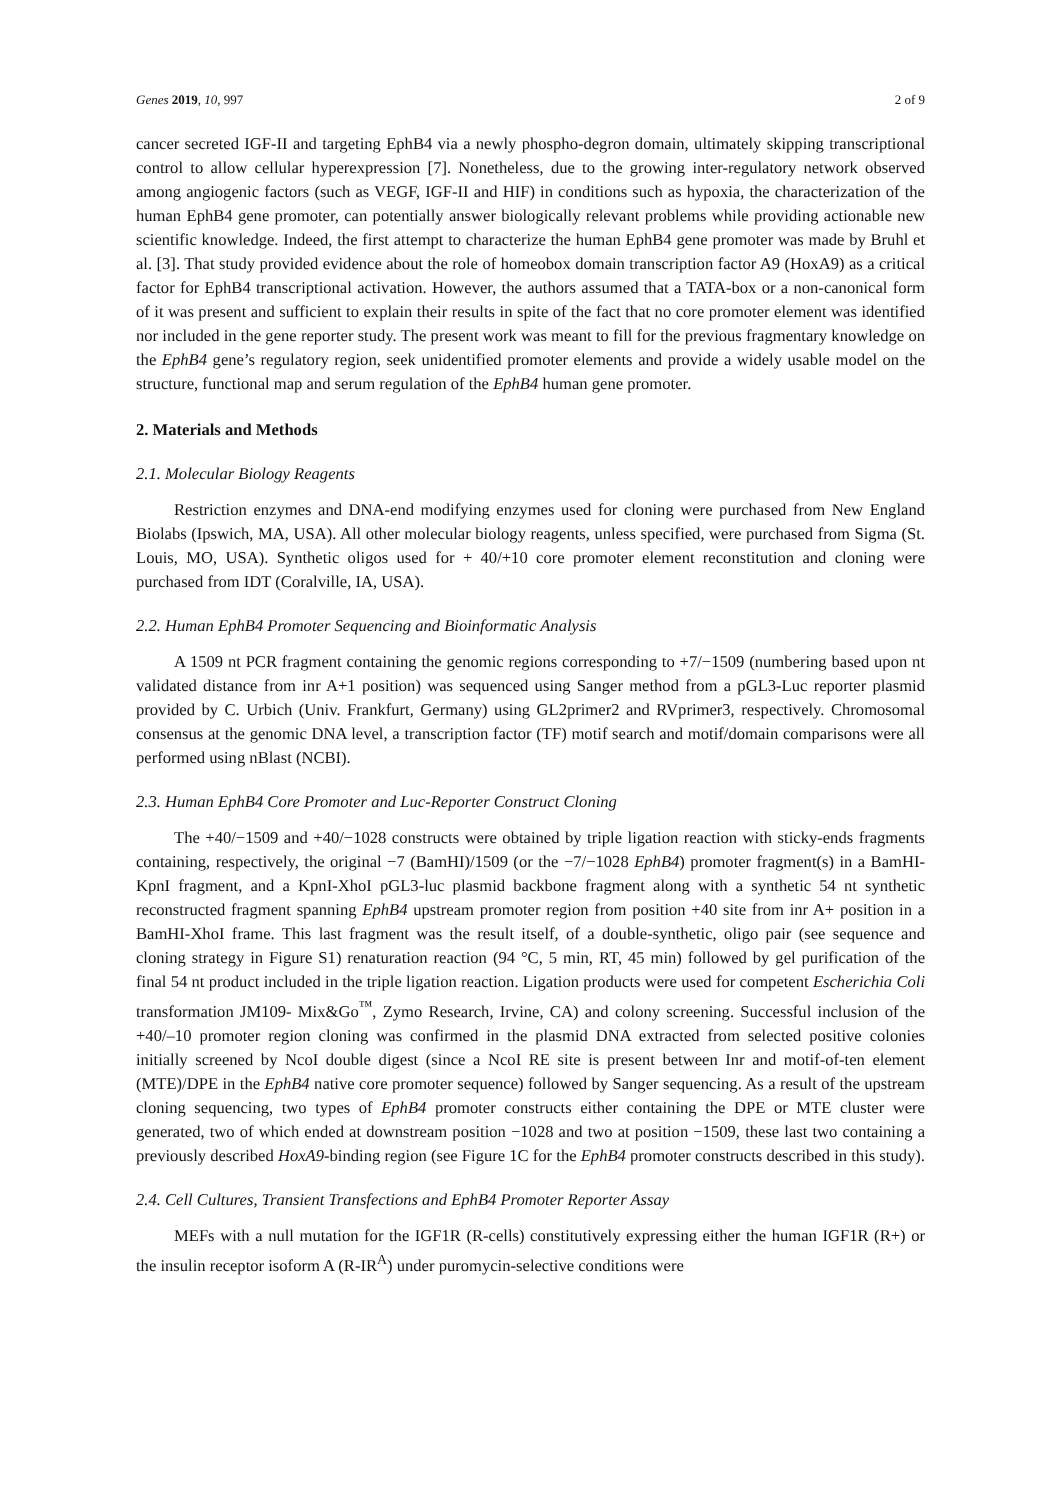Genes 2019, 10, 997 2 of 9
cancer secreted IGF-II and targeting EphB4 via a newly phospho-degron domain, ultimately skipping transcriptional control to allow cellular hyperexpression [7]. Nonetheless, due to the growing inter-regulatory network observed among angiogenic factors (such as VEGF, IGF-II and HIF) in conditions such as hypoxia, the characterization of the human EphB4 gene promoter, can potentially answer biologically relevant problems while providing actionable new scientific knowledge. Indeed, the first attempt to characterize the human EphB4 gene promoter was made by Bruhl et al. [3]. That study provided evidence about the role of homeobox domain transcription factor A9 (HoxA9) as a critical factor for EphB4 transcriptional activation. However, the authors assumed that a TATA-box or a non-canonical form of it was present and sufficient to explain their results in spite of the fact that no core promoter element was identified nor included in the gene reporter study. The present work was meant to fill for the previous fragmentary knowledge on the EphB4 gene’s regulatory region, seek unidentified promoter elements and provide a widely usable model on the structure, functional map and serum regulation of the EphB4 human gene promoter.
2. Materials and Methods
2.1. Molecular Biology Reagents
Restriction enzymes and DNA-end modifying enzymes used for cloning were purchased from New England Biolabs (Ipswich, MA, USA). All other molecular biology reagents, unless specified, were purchased from Sigma (St. Louis, MO, USA). Synthetic oligos used for + 40/+10 core promoter element reconstitution and cloning were purchased from IDT (Coralville, IA, USA).
2.2. Human EphB4 Promoter Sequencing and Bioinformatic Analysis
A 1509 nt PCR fragment containing the genomic regions corresponding to +7/−1509 (numbering based upon nt validated distance from inr A+1 position) was sequenced using Sanger method from a pGL3-Luc reporter plasmid provided by C. Urbich (Univ. Frankfurt, Germany) using GL2primer2 and RVprimer3, respectively. Chromosomal consensus at the genomic DNA level, a transcription factor (TF) motif search and motif/domain comparisons were all performed using nBlast (NCBI).
2.3. Human EphB4 Core Promoter and Luc-Reporter Construct Cloning
The +40/−1509 and +40/−1028 constructs were obtained by triple ligation reaction with sticky-ends fragments containing, respectively, the original −7 (BamHI)/1509 (or the −7/−1028 EphB4) promoter fragment(s) in a BamHI-KpnI fragment, and a KpnI-XhoI pGL3-luc plasmid backbone fragment along with a synthetic 54 nt synthetic reconstructed fragment spanning EphB4 upstream promoter region from position +40 site from inr A+ position in a BamHI-XhoI frame. This last fragment was the result itself, of a double-synthetic, oligo pair (see sequence and cloning strategy in Figure S1) renaturation reaction (94 °C, 5 min, RT, 45 min) followed by gel purification of the final 54 nt product included in the triple ligation reaction. Ligation products were used for competent Escherichia Coli transformation JM109- Mix&Go<sup>™</sup>, Zymo Research, Irvine, CA) and colony screening. Successful inclusion of the +40/–10 promoter region cloning was confirmed in the plasmid DNA extracted from selected positive colonies initially screened by NcoI double digest (since a NcoI RE site is present between Inr and motif-of-ten element (MTE)/DPE in the EphB4 native core promoter sequence) followed by Sanger sequencing. As a result of the upstream cloning sequencing, two types of EphB4 promoter constructs either containing the DPE or MTE cluster were generated, two of which ended at downstream position −1028 and two at position −1509, these last two containing a previously described HoxA9-binding region (see Figure 1C for the EphB4 promoter constructs described in this study).
2.4. Cell Cultures, Transient Transfections and EphB4 Promoter Reporter Assay
MEFs with a null mutation for the IGF1R (R-cells) constitutively expressing either the human IGF1R (R+) or the insulin receptor isoform A (R-IR<sup>A</sup>) under puromycin-selective conditions were